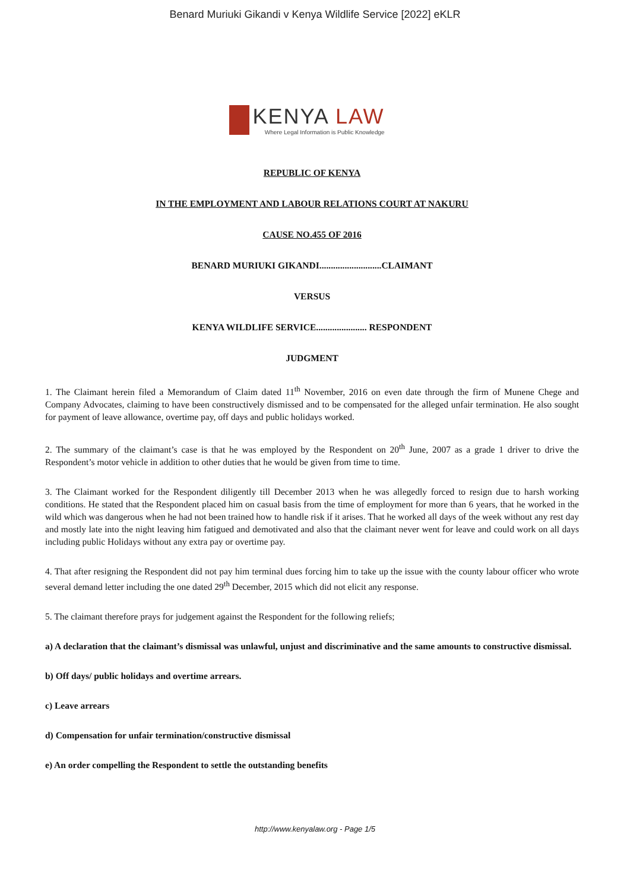Benard Muriuki Gikandi v Kenya Wildlife Service [2022] eKLR
KENYA LAW
Where Legal Information is Public Knowledge
REPUBLIC OF KENYA
IN THE EMPLOYMENT AND LABOUR RELATIONS COURT AT NAKURU
CAUSE NO.455 OF 2016
BENARD MURIUKI GIKANDI...........................CLAIMANT
VERSUS
KENYA WILDLIFE SERVICE...................... RESPONDENT
JUDGMENT
1. The Claimant herein filed a Memorandum of Claim dated 11<sup>th</sup> November, 2016 on even date through the firm of Munene Chege and Company Advocates, claiming to have been constructively dismissed and to be compensated for the alleged unfair termination. He also sought for payment of leave allowance, overtime pay, off days and public holidays worked.
2. The summary of the claimant’s case is that he was employed by the Respondent on 20<sup>th</sup> June, 2007 as a grade 1 driver to drive the Respondent’s motor vehicle in addition to other duties that he would be given from time to time.
3. The Claimant worked for the Respondent diligently till December 2013 when he was allegedly forced to resign due to harsh working conditions. He stated that the Respondent placed him on casual basis from the time of employment for more than 6 years, that he worked in the wild which was dangerous when he had not been trained how to handle risk if it arises. That he worked all days of the week without any rest day and mostly late into the night leaving him fatigued and demotivated and also that the claimant never went for leave and could work on all days including public Holidays without any extra pay or overtime pay.
4. That after resigning the Respondent did not pay him terminal dues forcing him to take up the issue with the county labour officer who wrote several demand letter including the one dated 29<sup>th</sup> December, 2015 which did not elicit any response.
5. The claimant therefore prays for judgement against the Respondent for the following reliefs;
a) A declaration that the claimant’s dismissal was unlawful, unjust and discriminative and the same amounts to constructive dismissal.
b) Off days/ public holidays and overtime arrears.
c) Leave arrears
d) Compensation for unfair termination/constructive dismissal
e) An order compelling the Respondent to settle the outstanding benefits
http://www.kenyalaw.org - Page 1/5